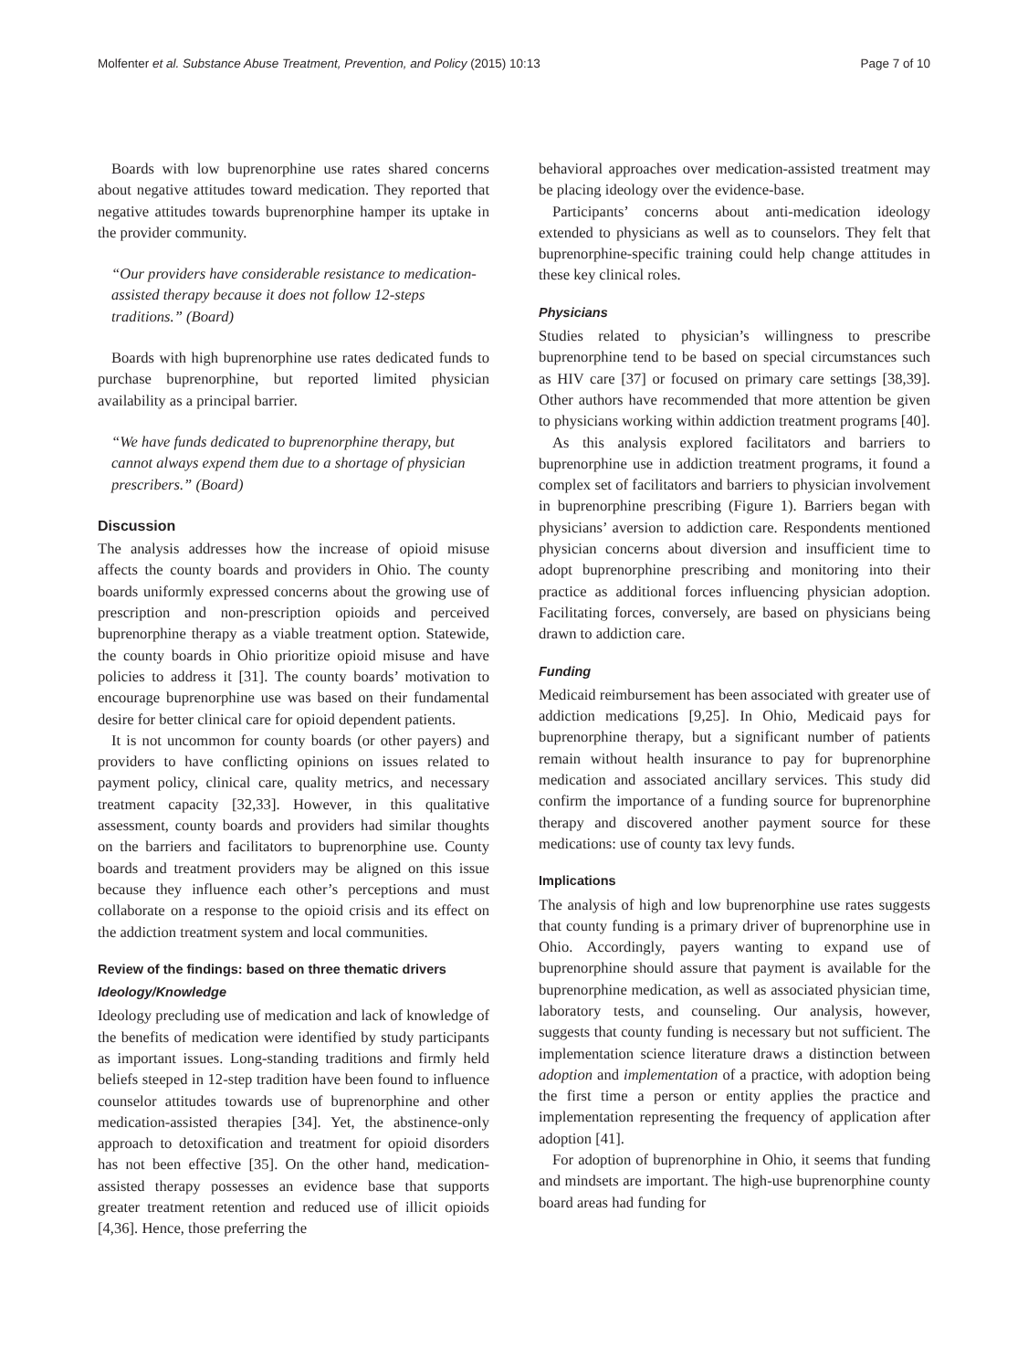Molfenter et al. Substance Abuse Treatment, Prevention, and Policy (2015) 10:13 Page 7 of 10
Boards with low buprenorphine use rates shared concerns about negative attitudes toward medication. They reported that negative attitudes towards buprenorphine hamper its uptake in the provider community.
“Our providers have considerable resistance to medication-assisted therapy because it does not follow 12-steps traditions.” (Board)
Boards with high buprenorphine use rates dedicated funds to purchase buprenorphine, but reported limited physician availability as a principal barrier.
“We have funds dedicated to buprenorphine therapy, but cannot always expend them due to a shortage of physician prescribers.” (Board)
Discussion
The analysis addresses how the increase of opioid misuse affects the county boards and providers in Ohio. The county boards uniformly expressed concerns about the growing use of prescription and non-prescription opioids and perceived buprenorphine therapy as a viable treatment option. Statewide, the county boards in Ohio prioritize opioid misuse and have policies to address it [31]. The county boards’ motivation to encourage buprenorphine use was based on their fundamental desire for better clinical care for opioid dependent patients.
It is not uncommon for county boards (or other payers) and providers to have conflicting opinions on issues related to payment policy, clinical care, quality metrics, and necessary treatment capacity [32,33]. However, in this qualitative assessment, county boards and providers had similar thoughts on the barriers and facilitators to buprenorphine use. County boards and treatment providers may be aligned on this issue because they influence each other’s perceptions and must collaborate on a response to the opioid crisis and its effect on the addiction treatment system and local communities.
Review of the findings: based on three thematic drivers
Ideology/Knowledge
Ideology precluding use of medication and lack of knowledge of the benefits of medication were identified by study participants as important issues. Long-standing traditions and firmly held beliefs steeped in 12-step tradition have been found to influence counselor attitudes towards use of buprenorphine and other medication-assisted therapies [34]. Yet, the abstinence-only approach to detoxification and treatment for opioid disorders has not been effective [35]. On the other hand, medication-assisted therapy possesses an evidence base that supports greater treatment retention and reduced use of illicit opioids [4,36]. Hence, those preferring the
behavioral approaches over medication-assisted treatment may be placing ideology over the evidence-base.
Participants’ concerns about anti-medication ideology extended to physicians as well as to counselors. They felt that buprenorphine-specific training could help change attitudes in these key clinical roles.
Physicians
Studies related to physician’s willingness to prescribe buprenorphine tend to be based on special circumstances such as HIV care [37] or focused on primary care settings [38,39]. Other authors have recommended that more attention be given to physicians working within addiction treatment programs [40].
As this analysis explored facilitators and barriers to buprenorphine use in addiction treatment programs, it found a complex set of facilitators and barriers to physician involvement in buprenorphine prescribing (Figure 1). Barriers began with physicians’ aversion to addiction care. Respondents mentioned physician concerns about diversion and insufficient time to adopt buprenorphine prescribing and monitoring into their practice as additional forces influencing physician adoption. Facilitating forces, conversely, are based on physicians being drawn to addiction care.
Funding
Medicaid reimbursement has been associated with greater use of addiction medications [9,25]. In Ohio, Medicaid pays for buprenorphine therapy, but a significant number of patients remain without health insurance to pay for buprenorphine medication and associated ancillary services. This study did confirm the importance of a funding source for buprenorphine therapy and discovered another payment source for these medications: use of county tax levy funds.
Implications
The analysis of high and low buprenorphine use rates suggests that county funding is a primary driver of buprenorphine use in Ohio. Accordingly, payers wanting to expand use of buprenorphine should assure that payment is available for the buprenorphine medication, as well as associated physician time, laboratory tests, and counseling. Our analysis, however, suggests that county funding is necessary but not sufficient. The implementation science literature draws a distinction between adoption and implementation of a practice, with adoption being the first time a person or entity applies the practice and implementation representing the frequency of application after adoption [41].
For adoption of buprenorphine in Ohio, it seems that funding and mindsets are important. The high-use buprenorphine county board areas had funding for